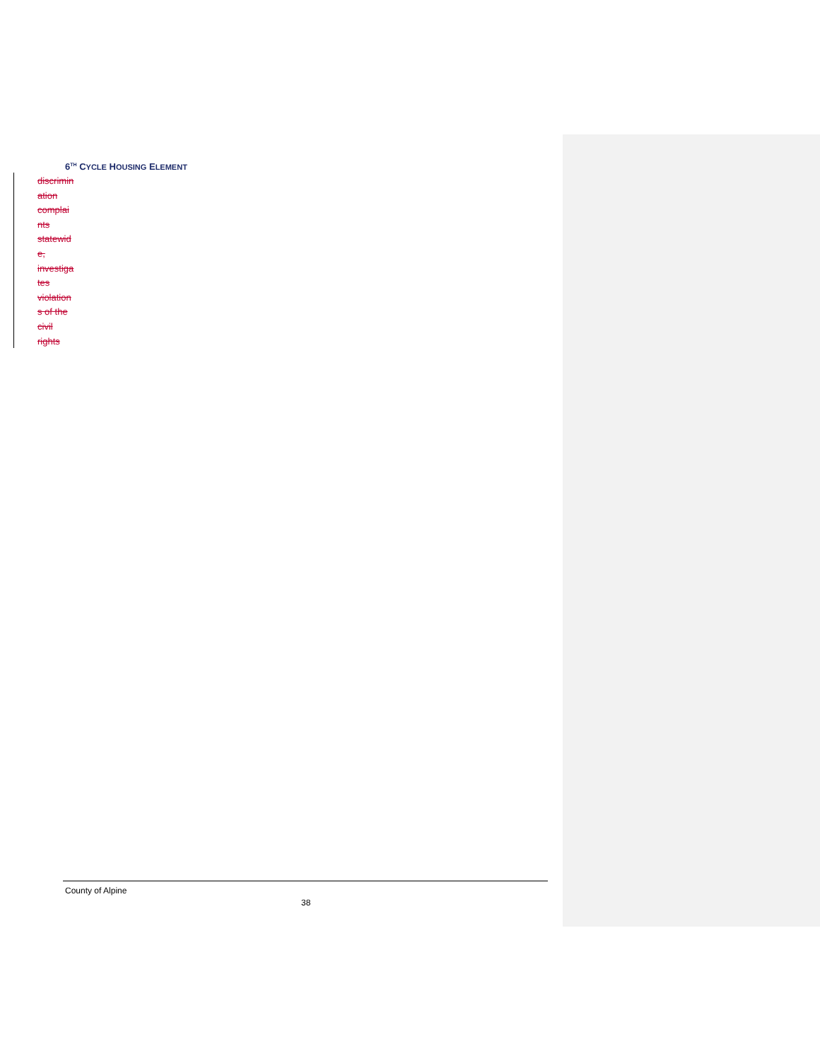6<sup>TH</sup> CYCLE HOUSING ELEMENT
discrimin
ation
complai
nts
statewid
e,
investiga
tes
violation
s of the
civil
rights
County of Alpine
38